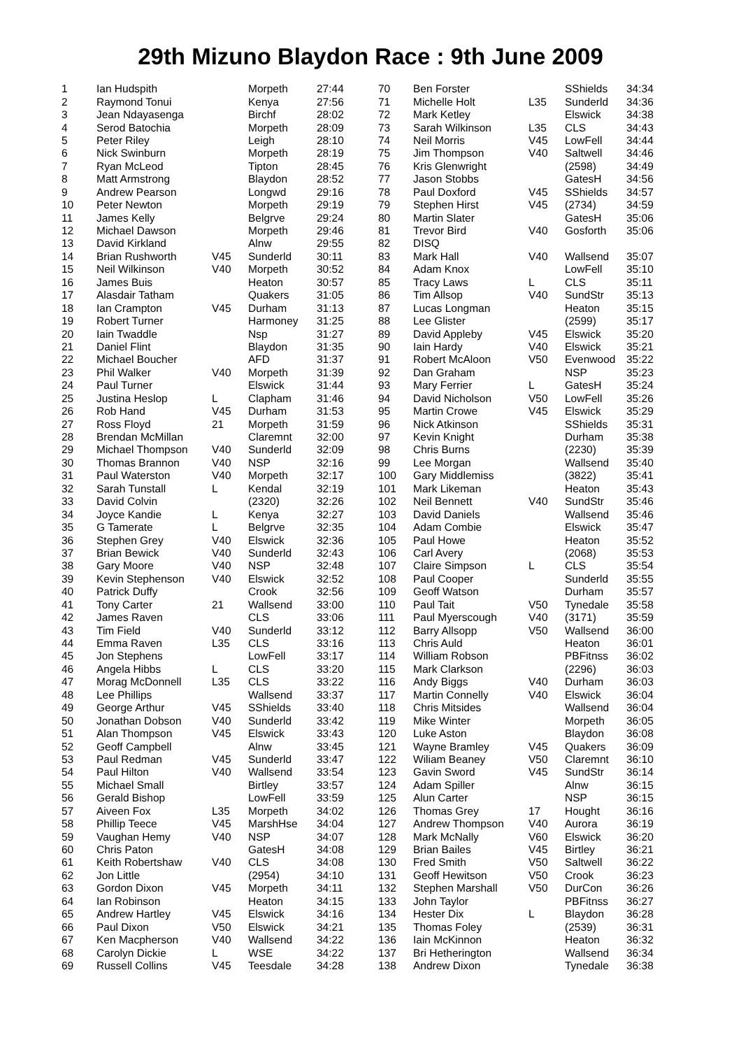29th Mizuno Blaydon Race : 9th June 2009
| 1 | Ian Hudspith | | Morpeth | 27:44 |
| 2 | Raymond Tonui | | Kenya | 27:56 |
| 3 | Jean Ndayasenga | | Birchf | 28:02 |
| 4 | Serod Batochia | | Morpeth | 28:09 |
| 5 | Peter Riley | | Leigh | 28:10 |
| 6 | Nick Swinburn | | Morpeth | 28:19 |
| 7 | Ryan McLeod | | Tipton | 28:45 |
| 8 | Matt Armstrong | | Blaydon | 28:52 |
| 9 | Andrew Pearson | | Longwd | 29:16 |
| 10 | Peter Newton | | Morpeth | 29:19 |
| 11 | James Kelly | | Belgrve | 29:24 |
| 12 | Michael Dawson | | Morpeth | 29:46 |
| 13 | David Kirkland | | Alnw | 29:55 |
| 14 | Brian Rushworth | V45 | Sunderld | 30:11 |
| 15 | Neil Wilkinson | V40 | Morpeth | 30:52 |
| 16 | James Buis | | Heaton | 30:57 |
| 17 | Alasdair Tatham | | Quakers | 31:05 |
| 18 | Ian Crampton | V45 | Durham | 31:13 |
| 19 | Robert Turner | | Harmoney | 31:25 |
| 20 | Iain Twaddle | | Nsp | 31:27 |
| 21 | Daniel Flint | | Blaydon | 31:35 |
| 22 | Michael Boucher | | AFD | 31:37 |
| 23 | Phil Walker | V40 | Morpeth | 31:39 |
| 24 | Paul Turner | | Elswick | 31:44 |
| 25 | Justina Heslop | L | Clapham | 31:46 |
| 26 | Rob Hand | V45 | Durham | 31:53 |
| 27 | Ross Floyd | 21 | Morpeth | 31:59 |
| 28 | Brendan McMillan | | Claremnt | 32:00 |
| 29 | Michael Thompson | V40 | Sunderld | 32:09 |
| 30 | Thomas Brannon | V40 | NSP | 32:16 |
| 31 | Paul Waterston | V40 | Morpeth | 32:17 |
| 32 | Sarah Tunstall | L | Kendal | 32:19 |
| 33 | David Colvin | | (2320) | 32:26 |
| 34 | Joyce Kandie | L | Kenya | 32:27 |
| 35 | G Tamerate | L | Belgrve | 32:35 |
| 36 | Stephen Grey | V40 | Elswick | 32:36 |
| 37 | Brian Bewick | V40 | Sunderld | 32:43 |
| 38 | Gary Moore | V40 | NSP | 32:48 |
| 39 | Kevin Stephenson | V40 | Elswick | 32:52 |
| 40 | Patrick Duffy | | Crook | 32:56 |
| 41 | Tony Carter | 21 | Wallsend | 33:00 |
| 42 | James Raven | | CLS | 33:06 |
| 43 | Tim Field | V40 | Sunderld | 33:12 |
| 44 | Emma Raven | L35 | CLS | 33:16 |
| 45 | Jon Stephens | | LowFell | 33:17 |
| 46 | Angela Hibbs | L | CLS | 33:20 |
| 47 | Morag McDonnell | L35 | CLS | 33:22 |
| 48 | Lee Phillips | | Wallsend | 33:37 |
| 49 | George Arthur | V45 | SShields | 33:40 |
| 50 | Jonathan Dobson | V40 | Sunderld | 33:42 |
| 51 | Alan Thompson | V45 | Elswick | 33:43 |
| 52 | Geoff Campbell | | Alnw | 33:45 |
| 53 | Paul Redman | V45 | Sunderld | 33:47 |
| 54 | Paul Hilton | V40 | Wallsend | 33:54 |
| 55 | Michael Small | | Birtley | 33:57 |
| 56 | Gerald Bishop | | LowFell | 33:59 |
| 57 | Aiveen Fox | L35 | Morpeth | 34:02 |
| 58 | Phillip Teece | V45 | MarshHse | 34:04 |
| 59 | Vaughan Hemy | V40 | NSP | 34:07 |
| 60 | Chris Paton | | GatesH | 34:08 |
| 61 | Keith Robertshaw | V40 | CLS | 34:08 |
| 62 | Jon Little | | (2954) | 34:10 |
| 63 | Gordon Dixon | V45 | Morpeth | 34:11 |
| 64 | Ian Robinson | | Heaton | 34:15 |
| 65 | Andrew Hartley | V45 | Elswick | 34:16 |
| 66 | Paul Dixon | V50 | Elswick | 34:21 |
| 67 | Ken Macpherson | V40 | Wallsend | 34:22 |
| 68 | Carolyn Dickie | L | WSE | 34:22 |
| 69 | Russell Collins | V45 | Teesdale | 34:28 |
| 70 | Ben Forster | | SShields | 34:34 |
| 71 | Michelle Holt | L35 | Sunderld | 34:36 |
| 72 | Mark Ketley | | Elswick | 34:38 |
| 73 | Sarah Wilkinson | L35 | CLS | 34:43 |
| 74 | Neil Morris | V45 | LowFell | 34:44 |
| 75 | Jim Thompson | V40 | Saltwell | 34:46 |
| 76 | Kris Glenwright | | (2598) | 34:49 |
| 77 | Jason Stobbs | | GatesH | 34:56 |
| 78 | Paul Doxford | V45 | SShields | 34:57 |
| 79 | Stephen Hirst | V45 | (2734) | 34:59 |
| 80 | Martin Slater | | GatesH | 35:06 |
| 81 | Trevor Bird | V40 | Gosforth | 35:06 |
| 82 | DISQ | | | |
| 83 | Mark Hall | V40 | Wallsend | 35:07 |
| 84 | Adam Knox | | LowFell | 35:10 |
| 85 | Tracy Laws | L | CLS | 35:11 |
| 86 | Tim Allsop | V40 | SundStr | 35:13 |
| 87 | Lucas Longman | | Heaton | 35:15 |
| 88 | Lee Glister | | (2599) | 35:17 |
| 89 | David Appleby | V45 | Elswick | 35:20 |
| 90 | Iain Hardy | V40 | Elswick | 35:21 |
| 91 | Robert McAloon | V50 | Evenwood | 35:22 |
| 92 | Dan Graham | | NSP | 35:23 |
| 93 | Mary Ferrier | L | GatesH | 35:24 |
| 94 | David Nicholson | V50 | LowFell | 35:26 |
| 95 | Martin Crowe | V45 | Elswick | 35:29 |
| 96 | Nick Atkinson | | SShields | 35:31 |
| 97 | Kevin Knight | | Durham | 35:38 |
| 98 | Chris Burns | | (2230) | 35:39 |
| 99 | Lee Morgan | | Wallsend | 35:40 |
| 100 | Gary Middlemiss | | (3822) | 35:41 |
| 101 | Mark Likeman | | Heaton | 35:43 |
| 102 | Neil Bennett | V40 | SundStr | 35:46 |
| 103 | David Daniels | | Wallsend | 35:46 |
| 104 | Adam Combie | | Elswick | 35:47 |
| 105 | Paul Howe | | Heaton | 35:52 |
| 106 | Carl Avery | | (2068) | 35:53 |
| 107 | Claire Simpson | L | CLS | 35:54 |
| 108 | Paul Cooper | | Sunderld | 35:55 |
| 109 | Geoff Watson | | Durham | 35:57 |
| 110 | Paul Tait | V50 | Tynedale | 35:58 |
| 111 | Paul Myerscough | V40 | (3171) | 35:59 |
| 112 | Barry Allsopp | V50 | Wallsend | 36:00 |
| 113 | Chris Auld | | Heaton | 36:01 |
| 114 | William Robson | | PBFitnss | 36:02 |
| 115 | Mark Clarkson | | (2296) | 36:03 |
| 116 | Andy Biggs | V40 | Durham | 36:03 |
| 117 | Martin Connelly | V40 | Elswick | 36:04 |
| 118 | Chris Mitsides | | Wallsend | 36:04 |
| 119 | Mike Winter | | Morpeth | 36:05 |
| 120 | Luke Aston | | Blaydon | 36:08 |
| 121 | Wayne Bramley | V45 | Quakers | 36:09 |
| 122 | Wiliam Beaney | V50 | Claremnt | 36:10 |
| 123 | Gavin Sword | V45 | SundStr | 36:14 |
| 124 | Adam Spiller | | Alnw | 36:15 |
| 125 | Alun Carter | | NSP | 36:15 |
| 126 | Thomas Grey | 17 | Hought | 36:16 |
| 127 | Andrew Thompson | V40 | Aurora | 36:19 |
| 128 | Mark McNally | V60 | Elswick | 36:20 |
| 129 | Brian Bailes | V45 | Birtley | 36:21 |
| 130 | Fred Smith | V50 | Saltwell | 36:22 |
| 131 | Geoff Hewitson | V50 | Crook | 36:23 |
| 132 | Stephen Marshall | V50 | DurCon | 36:26 |
| 133 | John Taylor | | PBFitnss | 36:27 |
| 134 | Hester Dix | L | Blaydon | 36:28 |
| 135 | Thomas Foley | | (2539) | 36:31 |
| 136 | Iain McKinnon | | Heaton | 36:32 |
| 137 | Bri Hetherington | | Wallsend | 36:34 |
| 138 | Andrew Dixon | | Tynedale | 36:38 |